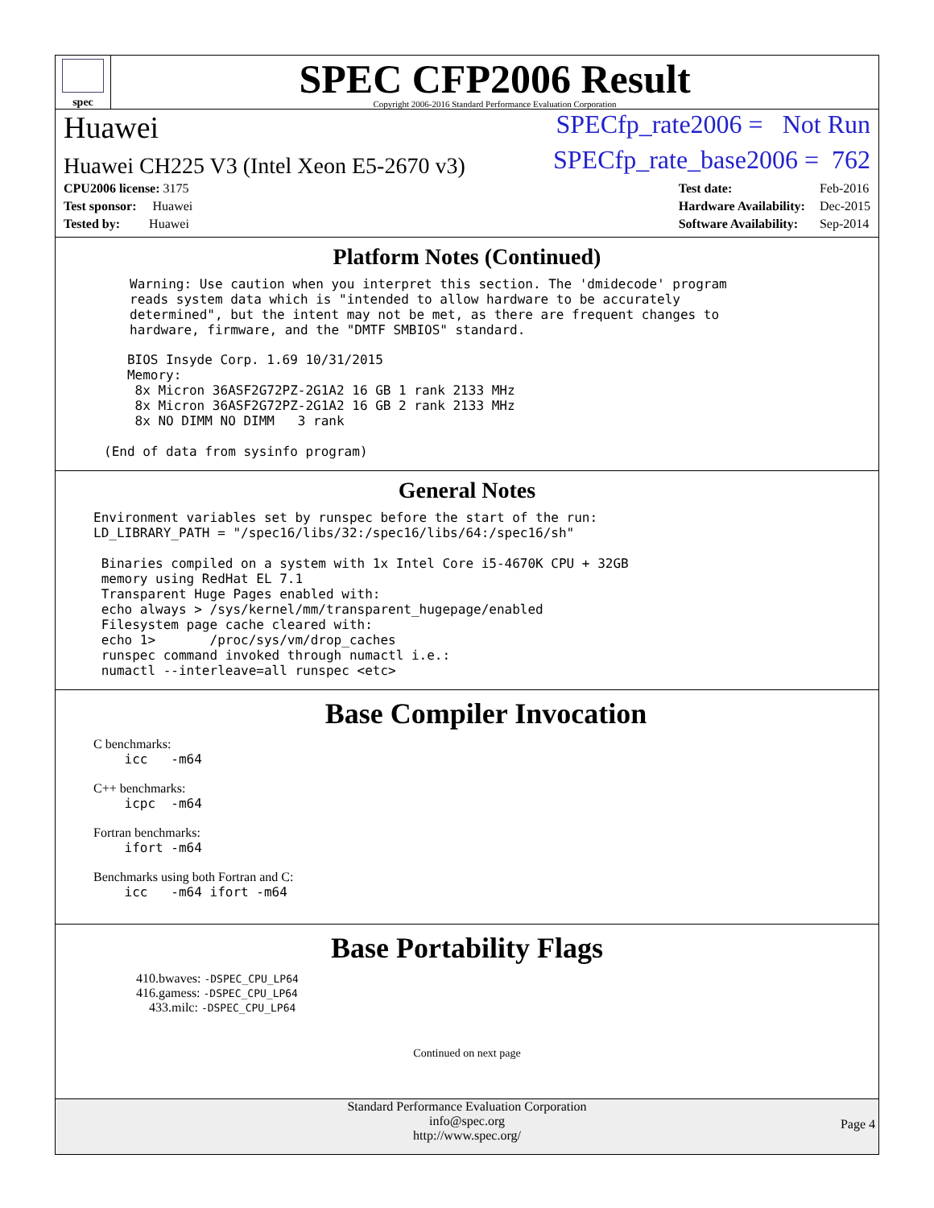spec
SPEC CFP2006 Result
Copyright 2006-2016 Standard Performance Evaluation Corporation
Huawei
SPECfp_rate2006 = Not Run
Huawei CH225 V3 (Intel Xeon E5-2670 v3)
SPECfp_rate_base2006 = 762
| CPU2006 license: 3175 |
| Test sponsor: Huawei |
| Tested by: Huawei |
| Test date: | Feb-2016 |
| Hardware Availability: | Dec-2015 |
| Software Availability: | Sep-2014 |
Platform Notes (Continued)
Warning: Use caution when you interpret this section. The 'dmidecode' program
reads system data which is "intended to allow hardware to be accurately
determined", but the intent may not be met, as there are frequent changes to
hardware, firmware, and the "DMTF SMBIOS" standard.
   BIOS Insyde Corp. 1.69 10/31/2015
   Memory:
    8x Micron 36ASF2G72PZ-2G1A2 16 GB 1 rank 2133 MHz
    8x Micron 36ASF2G72PZ-2G1A2 16 GB 2 rank 2133 MHz
    8x NO DIMM NO DIMM   3 rank

(End of data from sysinfo program)
General Notes
Environment variables set by runspec before the start of the run:
LD_LIBRARY_PATH = "/spec16/libs/32:/spec16/libs/64:/spec16/sh"

 Binaries compiled on a system with 1x Intel Core i5-4670K CPU + 32GB
 memory using RedHat EL 7.1
 Transparent Huge Pages enabled with:
 echo always > /sys/kernel/mm/transparent_hugepage/enabled
 Filesystem page cache cleared with:
 echo 1>       /proc/sys/vm/drop_caches
 runspec command invoked through numactl i.e.:
 numactl --interleave=all runspec <etc>
Base Compiler Invocation
C benchmarks:
    icc   -m64
C++ benchmarks:
    icpc  -m64
Fortran benchmarks:
    ifort -m64
Benchmarks using both Fortran and C:
    icc   -m64 ifort -m64
Base Portability Flags
410.bwaves: -DSPEC_CPU_LP64
416.gamess: -DSPEC_CPU_LP64
433.milc: -DSPEC_CPU_LP64
Continued on next page
Standard Performance Evaluation Corporation
info@spec.org
http://www.spec.org/
Page 4